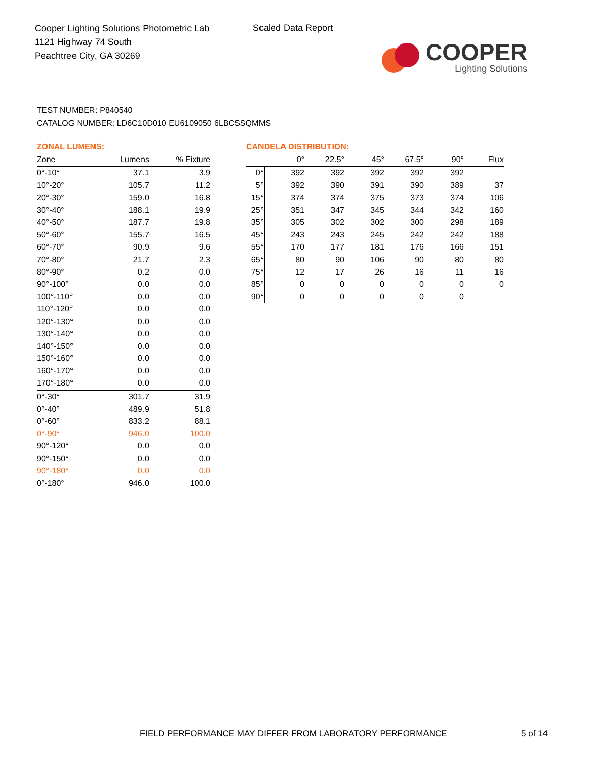Cooper Lighting Solutions Photometric Lab
1121 Highway 74 South
Peachtree City, GA 30269
Scaled Data Report
COOPER
Lighting Solutions
TEST NUMBER: P840540
CATALOG NUMBER: LD6C10D010 EU6109050 6LBCSSQMMS
ZONAL LUMENS:
| Zone | Lumens | % Fixture |
| --- | --- | --- |
| 0°-10° | 37.1 | 3.9 |
| 10°-20° | 105.7 | 11.2 |
| 20°-30° | 159.0 | 16.8 |
| 30°-40° | 188.1 | 19.9 |
| 40°-50° | 187.7 | 19.8 |
| 50°-60° | 155.7 | 16.5 |
| 60°-70° | 90.9 | 9.6 |
| 70°-80° | 21.7 | 2.3 |
| 80°-90° | 0.2 | 0.0 |
| 90°-100° | 0.0 | 0.0 |
| 100°-110° | 0.0 | 0.0 |
| 110°-120° | 0.0 | 0.0 |
| 120°-130° | 0.0 | 0.0 |
| 130°-140° | 0.0 | 0.0 |
| 140°-150° | 0.0 | 0.0 |
| 150°-160° | 0.0 | 0.0 |
| 160°-170° | 0.0 | 0.0 |
| 170°-180° | 0.0 | 0.0 |
| 0°-30° | 301.7 | 31.9 |
| 0°-40° | 489.9 | 51.8 |
| 0°-60° | 833.2 | 88.1 |
| 0°-90° | 946.0 | 100.0 |
| 90°-120° | 0.0 | 0.0 |
| 90°-150° | 0.0 | 0.0 |
| 90°-180° | 0.0 | 0.0 |
| 0°-180° | 946.0 | 100.0 |
CANDELA DISTRIBUTION:
| | 0° | 22.5° | 45° | 67.5° | 90° | Flux |
| --- | --- | --- | --- | --- | --- | --- |
| 0° | 392 | 392 | 392 | 392 | 392 | |
| 5° | 392 | 390 | 391 | 390 | 389 | 37 |
| 15° | 374 | 374 | 375 | 373 | 374 | 106 |
| 25° | 351 | 347 | 345 | 344 | 342 | 160 |
| 35° | 305 | 302 | 302 | 300 | 298 | 189 |
| 45° | 243 | 243 | 245 | 242 | 242 | 188 |
| 55° | 170 | 177 | 181 | 176 | 166 | 151 |
| 65° | 80 | 90 | 106 | 90 | 80 | 80 |
| 75° | 12 | 17 | 26 | 16 | 11 | 16 |
| 85° | 0 | 0 | 0 | 0 | 0 | 0 |
| 90° | 0 | 0 | 0 | 0 | 0 | |
FIELD PERFORMANCE MAY DIFFER FROM LABORATORY PERFORMANCE
5 of 14